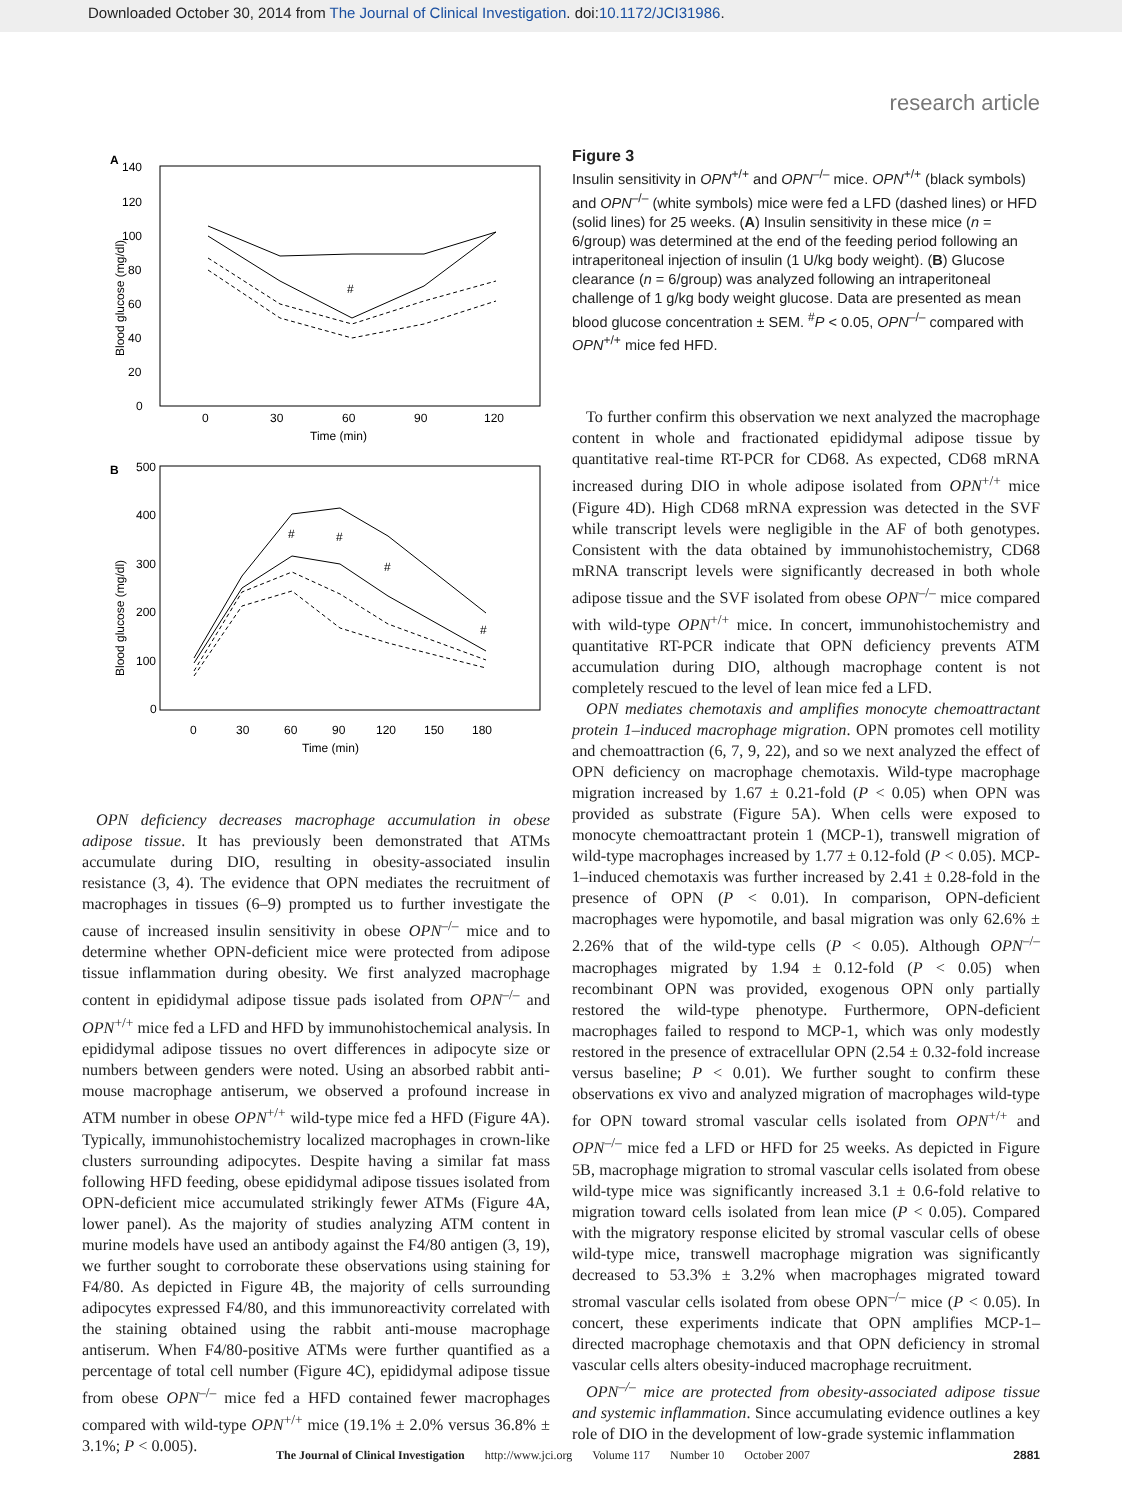Downloaded October 30, 2014 from The Journal of Clinical Investigation. doi:10.1172/JCI31986.
research article
A
140
120
100
80
60
40
20
0
0
30
60
90
120
Time (min)
Blood glucose (mg/dl)
#
B
500
400
300
200
100
0
0
30
60
90
120
150
180
Time (min)
Blood glucose (mg/dl)
#
#
#
#
OPN deficiency decreases macrophage accumulation in obese adipose tissue. It has previously been demonstrated that ATMs accumulate during DIO, resulting in obesity-associated insulin resistance (3, 4). The evidence that OPN mediates the recruitment of macrophages in tissues (6–9) prompted us to further investigate the cause of increased insulin sensitivity in obese OPN<sup>–/–</sup> mice and to determine whether OPN-deficient mice were protected from adipose tissue inflammation during obesity. We first analyzed macrophage content in epididymal adipose tissue pads isolated from OPN<sup>–/–</sup> and OPN<sup>+/+</sup> mice fed a LFD and HFD by immunohistochemical analysis. In epididymal adipose tissues no overt differences in adipocyte size or numbers between genders were noted. Using an absorbed rabbit anti-mouse macrophage antiserum, we observed a profound increase in ATM number in obese OPN<sup>+/+</sup> wild-type mice fed a HFD (Figure 4A). Typically, immunohistochemistry localized macrophages in crown-like clusters surrounding adipocytes. Despite having a similar fat mass following HFD feeding, obese epididymal adipose tissues isolated from OPN-deficient mice accumulated strikingly fewer ATMs (Figure 4A, lower panel). As the majority of studies analyzing ATM content in murine models have used an antibody against the F4/80 antigen (3, 19), we further sought to corroborate these observations using staining for F4/80. As depicted in Figure 4B, the majority of cells surrounding adipocytes expressed F4/80, and this immunoreactivity correlated with the staining obtained using the rabbit anti-mouse macrophage antiserum. When F4/80-positive ATMs were further quantified as a percentage of total cell number (Figure 4C), epididymal adipose tissue from obese OPN<sup>–/–</sup> mice fed a HFD contained fewer macrophages compared with wild-type OPN<sup>+/+</sup> mice (19.1% ± 2.0% versus 36.8% ± 3.1%; P < 0.005).
Figure 3
Insulin sensitivity in OPN<sup>+/+</sup> and OPN<sup>–/–</sup> mice. OPN<sup>+/+</sup> (black symbols) and OPN<sup>–/–</sup> (white symbols) mice were fed a LFD (dashed lines) or HFD (solid lines) for 25 weeks. (A) Insulin sensitivity in these mice (n = 6/group) was determined at the end of the feeding period following an intraperitoneal injection of insulin (1 U/kg body weight). (B) Glucose clearance (n = 6/group) was analyzed following an intraperitoneal challenge of 1 g/kg body weight glucose. Data are presented as mean blood glucose concentration ± SEM. <sup>#</sup>P < 0.05, OPN<sup>–/–</sup> compared with OPN<sup>+/+</sup> mice fed HFD.
To further confirm this observation we next analyzed the macrophage content in whole and fractionated epididymal adipose tissue by quantitative real-time RT-PCR for CD68. As expected, CD68 mRNA increased during DIO in whole adipose isolated from OPN<sup>+/+</sup> mice (Figure 4D). High CD68 mRNA expression was detected in the SVF while transcript levels were negligible in the AF of both genotypes. Consistent with the data obtained by immunohistochemistry, CD68 mRNA transcript levels were significantly decreased in both whole adipose tissue and the SVF isolated from obese OPN<sup>–/–</sup> mice compared with wild-type OPN<sup>+/+</sup> mice. In concert, immunohistochemistry and quantitative RT-PCR indicate that OPN deficiency prevents ATM accumulation during DIO, although macrophage content is not completely rescued to the level of lean mice fed a LFD.
OPN mediates chemotaxis and amplifies monocyte chemoattractant protein 1–induced macrophage migration. OPN promotes cell motility and chemoattraction (6, 7, 9, 22), and so we next analyzed the effect of OPN deficiency on macrophage chemotaxis. Wild-type macrophage migration increased by 1.67 ± 0.21-fold (P < 0.05) when OPN was provided as substrate (Figure 5A). When cells were exposed to monocyte chemoattractant protein 1 (MCP-1), transwell migration of wild-type macrophages increased by 1.77 ± 0.12-fold (P < 0.05). MCP-1–induced chemotaxis was further increased by 2.41 ± 0.28-fold in the presence of OPN (P < 0.01). In comparison, OPN-deficient macrophages were hypomotile, and basal migration was only 62.6% ± 2.26% that of the wild-type cells (P < 0.05). Although OPN<sup>–/–</sup> macrophages migrated by 1.94 ± 0.12-fold (P < 0.05) when recombinant OPN was provided, exogenous OPN only partially restored the wild-type phenotype. Furthermore, OPN-deficient macrophages failed to respond to MCP-1, which was only modestly restored in the presence of extracellular OPN (2.54 ± 0.32-fold increase versus baseline; P < 0.01). We further sought to confirm these observations ex vivo and analyzed migration of macrophages wild-type for OPN toward stromal vascular cells isolated from OPN<sup>+/+</sup> and OPN<sup>–/–</sup> mice fed a LFD or HFD for 25 weeks. As depicted in Figure 5B, macrophage migration to stromal vascular cells isolated from obese wild-type mice was significantly increased 3.1 ± 0.6-fold relative to migration toward cells isolated from lean mice (P < 0.05). Compared with the migratory response elicited by stromal vascular cells of obese wild-type mice, transwell macrophage migration was significantly decreased to 53.3% ± 3.2% when macrophages migrated toward stromal vascular cells isolated from obese OPN<sup>–/–</sup> mice (P < 0.05). In concert, these experiments indicate that OPN amplifies MCP-1–directed macrophage chemotaxis and that OPN deficiency in stromal vascular cells alters obesity-induced macrophage recruitment.
OPN<sup>–/–</sup> mice are protected from obesity-associated adipose tissue and systemic inflammation. Since accumulating evidence outlines a key role of DIO in the development of low-grade systemic inflammation
The Journal of Clinical Investigation http://www.jci.org Volume 117 Number 10 October 2007 2881